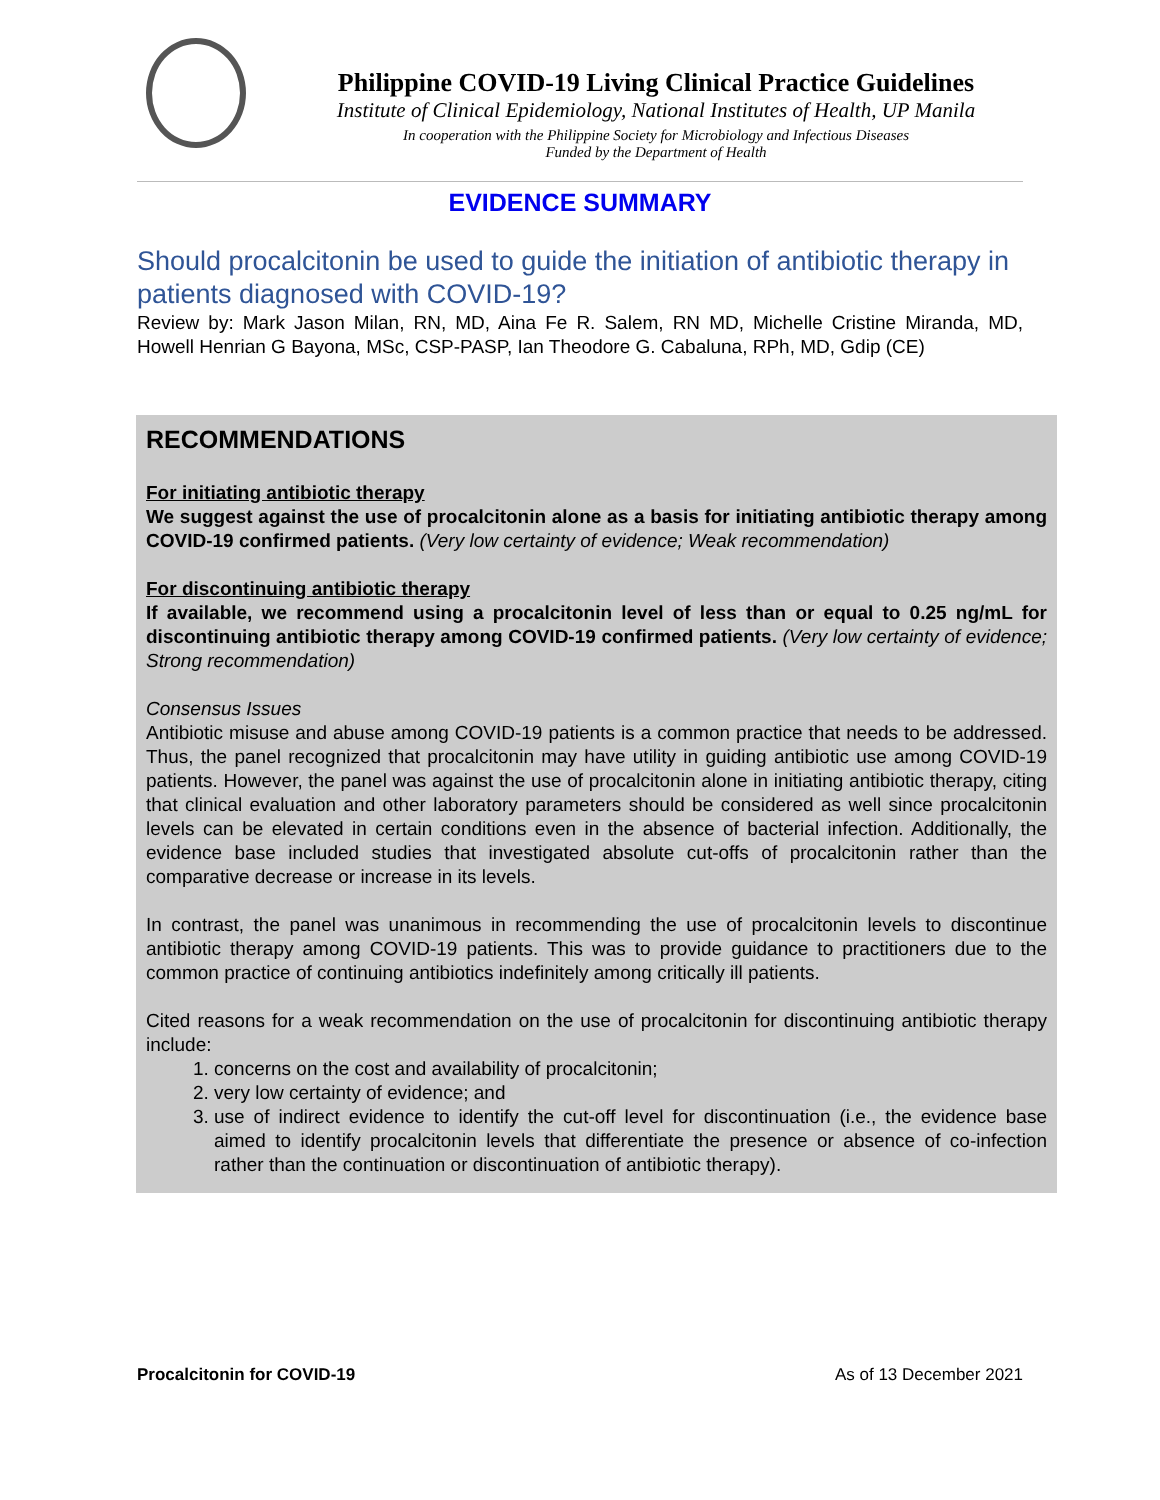Philippine COVID-19 Living Clinical Practice Guidelines
Institute of Clinical Epidemiology, National Institutes of Health, UP Manila
In cooperation with the Philippine Society for Microbiology and Infectious Diseases
Funded by the Department of Health
EVIDENCE SUMMARY
Should procalcitonin be used to guide the initiation of antibiotic therapy in patients diagnosed with COVID-19?
Review by: Mark Jason Milan, RN, MD, Aina Fe R. Salem, RN MD, Michelle Cristine Miranda, MD, Howell Henrian G Bayona, MSc, CSP-PASP, Ian Theodore G. Cabaluna, RPh, MD, Gdip (CE)
RECOMMENDATIONS
For initiating antibiotic therapy
We suggest against the use of procalcitonin alone as a basis for initiating antibiotic therapy among COVID-19 confirmed patients. (Very low certainty of evidence; Weak recommendation)
For discontinuing antibiotic therapy
If available, we recommend using a procalcitonin level of less than or equal to 0.25 ng/mL for discontinuing antibiotic therapy among COVID-19 confirmed patients. (Very low certainty of evidence; Strong recommendation)
Consensus Issues
Antibiotic misuse and abuse among COVID-19 patients is a common practice that needs to be addressed. Thus, the panel recognized that procalcitonin may have utility in guiding antibiotic use among COVID-19 patients. However, the panel was against the use of procalcitonin alone in initiating antibiotic therapy, citing that clinical evaluation and other laboratory parameters should be considered as well since procalcitonin levels can be elevated in certain conditions even in the absence of bacterial infection. Additionally, the evidence base included studies that investigated absolute cut-offs of procalcitonin rather than the comparative decrease or increase in its levels.
In contrast, the panel was unanimous in recommending the use of procalcitonin levels to discontinue antibiotic therapy among COVID-19 patients. This was to provide guidance to practitioners due to the common practice of continuing antibiotics indefinitely among critically ill patients.
Cited reasons for a weak recommendation on the use of procalcitonin for discontinuing antibiotic therapy include:
1. concerns on the cost and availability of procalcitonin;
2. very low certainty of evidence; and
3. use of indirect evidence to identify the cut-off level for discontinuation (i.e., the evidence base aimed to identify procalcitonin levels that differentiate the presence or absence of co-infection rather than the continuation or discontinuation of antibiotic therapy).
Procalcitonin for COVID-19 As of 13 December 2021